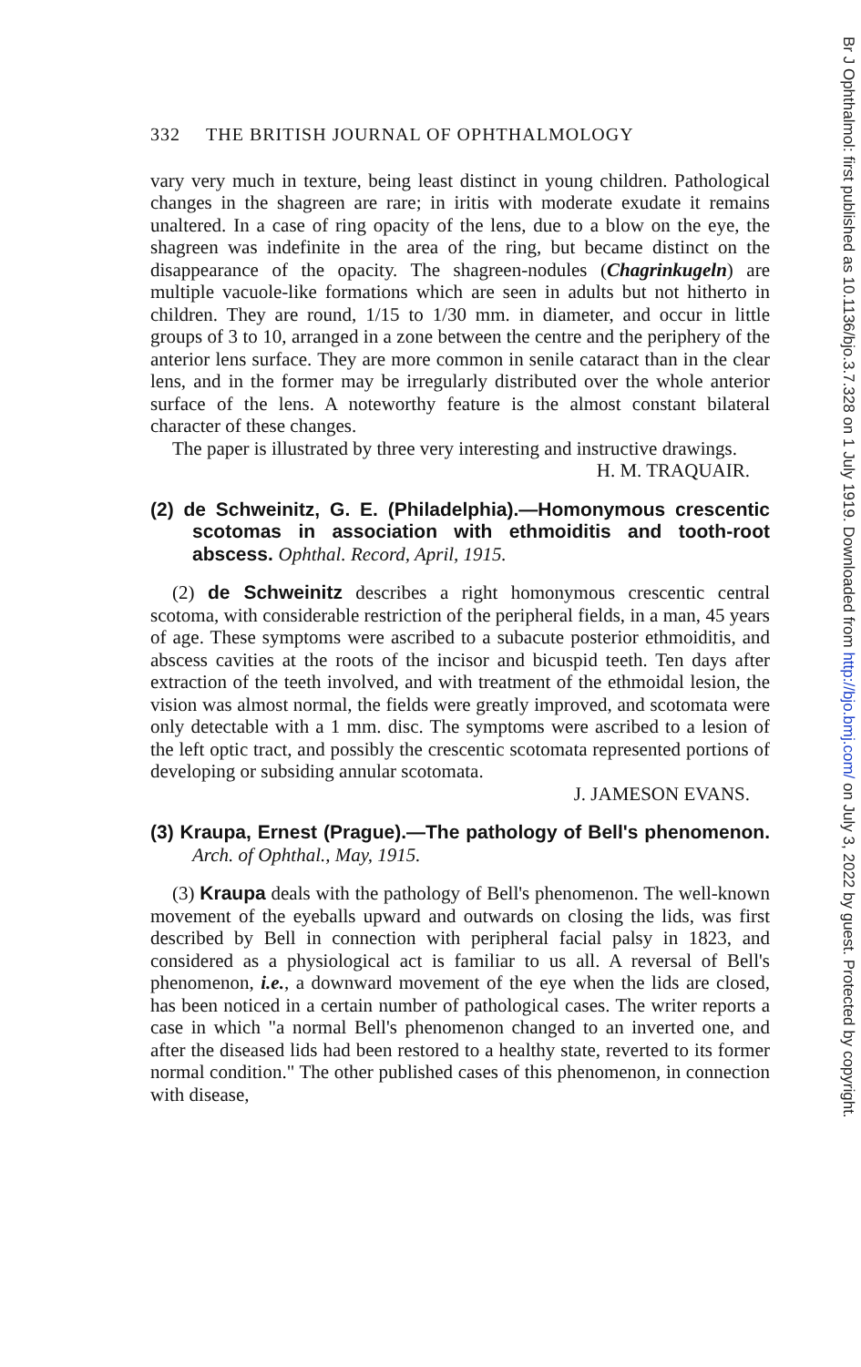Br J Ophthalmol: first published as 10.1136/bjo.3.7.328 on 1 July 1919. Downloaded from http://bjo.bmj.com/ on July 3, 2022 by guest. Protected by copyright.
332 THE BRITISH JOURNAL OF OPHTHALMOLOGY
vary very much in texture, being least distinct in young children. Pathological changes in the shagreen are rare; in iritis with moderate exudate it remains unaltered. In a case of ring opacity of the lens, due to a blow on the eye, the shagreen was indefinite in the area of the ring, but became distinct on the disappearance of the opacity. The shagreen-nodules (Chagrinkugeln) are multiple vacuole-like formations which are seen in adults but not hitherto in children. They are round, 1/15 to 1/30 mm. in diameter, and occur in little groups of 3 to 10, arranged in a zone between the centre and the periphery of the anterior lens surface. They are more common in senile cataract than in the clear lens, and in the former may be irregularly distributed over the whole anterior surface of the lens. A noteworthy feature is the almost constant bilateral character of these changes.
The paper is illustrated by three very interesting and instructive drawings.
H. M. TRAQUAIR.
(2) de Schweinitz, G. E. (Philadelphia).—Homonymous crescentic scotomas in association with ethmoiditis and tooth-root abscess. Ophthal. Record, April, 1915.
(2) de Schweinitz describes a right homonymous crescentic central scotoma, with considerable restriction of the peripheral fields, in a man, 45 years of age. These symptoms were ascribed to a subacute posterior ethmoiditis, and abscess cavities at the roots of the incisor and bicuspid teeth. Ten days after extraction of the teeth involved, and with treatment of the ethmoidal lesion, the vision was almost normal, the fields were greatly improved, and scotomata were only detectable with a 1 mm. disc. The symptoms were ascribed to a lesion of the left optic tract, and possibly the crescentic scotomata represented portions of developing or subsiding annular scotomata.
J. JAMESON EVANS.
(3) Kraupa, Ernest (Prague).—The pathology of Bell's phenomenon. Arch. of Ophthal., May, 1915.
(3) Kraupa deals with the pathology of Bell's phenomenon. The well-known movement of the eyeballs upward and outwards on closing the lids, was first described by Bell in connection with peripheral facial palsy in 1823, and considered as a physiological act is familiar to us all. A reversal of Bell's phenomenon, i.e., a downward movement of the eye when the lids are closed, has been noticed in a certain number of pathological cases. The writer reports a case in which "a normal Bell's phenomenon changed to an inverted one, and after the diseased lids had been restored to a healthy state, reverted to its former normal condition." The other published cases of this phenomenon, in connection with disease,